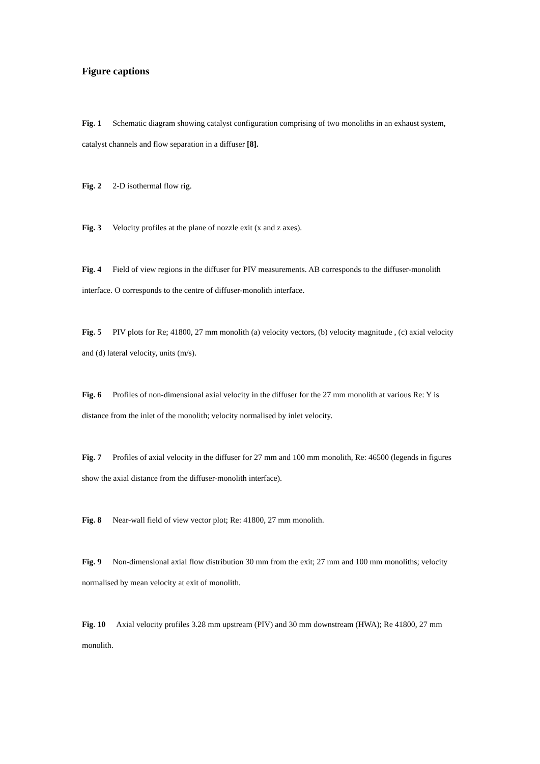Figure captions
Fig. 1 Schematic diagram showing catalyst configuration comprising of two monoliths in an exhaust system, catalyst channels and flow separation in a diffuser [8].
Fig. 2 2-D isothermal flow rig.
Fig. 3 Velocity profiles at the plane of nozzle exit (x and z axes).
Fig. 4 Field of view regions in the diffuser for PIV measurements. AB corresponds to the diffuser-monolith interface. O corresponds to the centre of diffuser-monolith interface.
Fig. 5 PIV plots for Re; 41800, 27 mm monolith (a) velocity vectors, (b) velocity magnitude , (c) axial velocity and (d) lateral velocity, units (m/s).
Fig. 6 Profiles of non-dimensional axial velocity in the diffuser for the 27 mm monolith at various Re: Y is distance from the inlet of the monolith; velocity normalised by inlet velocity.
Fig. 7 Profiles of axial velocity in the diffuser for 27 mm and 100 mm monolith, Re: 46500 (legends in figures show the axial distance from the diffuser-monolith interface).
Fig. 8 Near-wall field of view vector plot; Re: 41800, 27 mm monolith.
Fig. 9 Non-dimensional axial flow distribution 30 mm from the exit; 27 mm and 100 mm monoliths; velocity normalised by mean velocity at exit of monolith.
Fig. 10 Axial velocity profiles 3.28 mm upstream (PIV) and 30 mm downstream (HWA); Re 41800, 27 mm monolith.